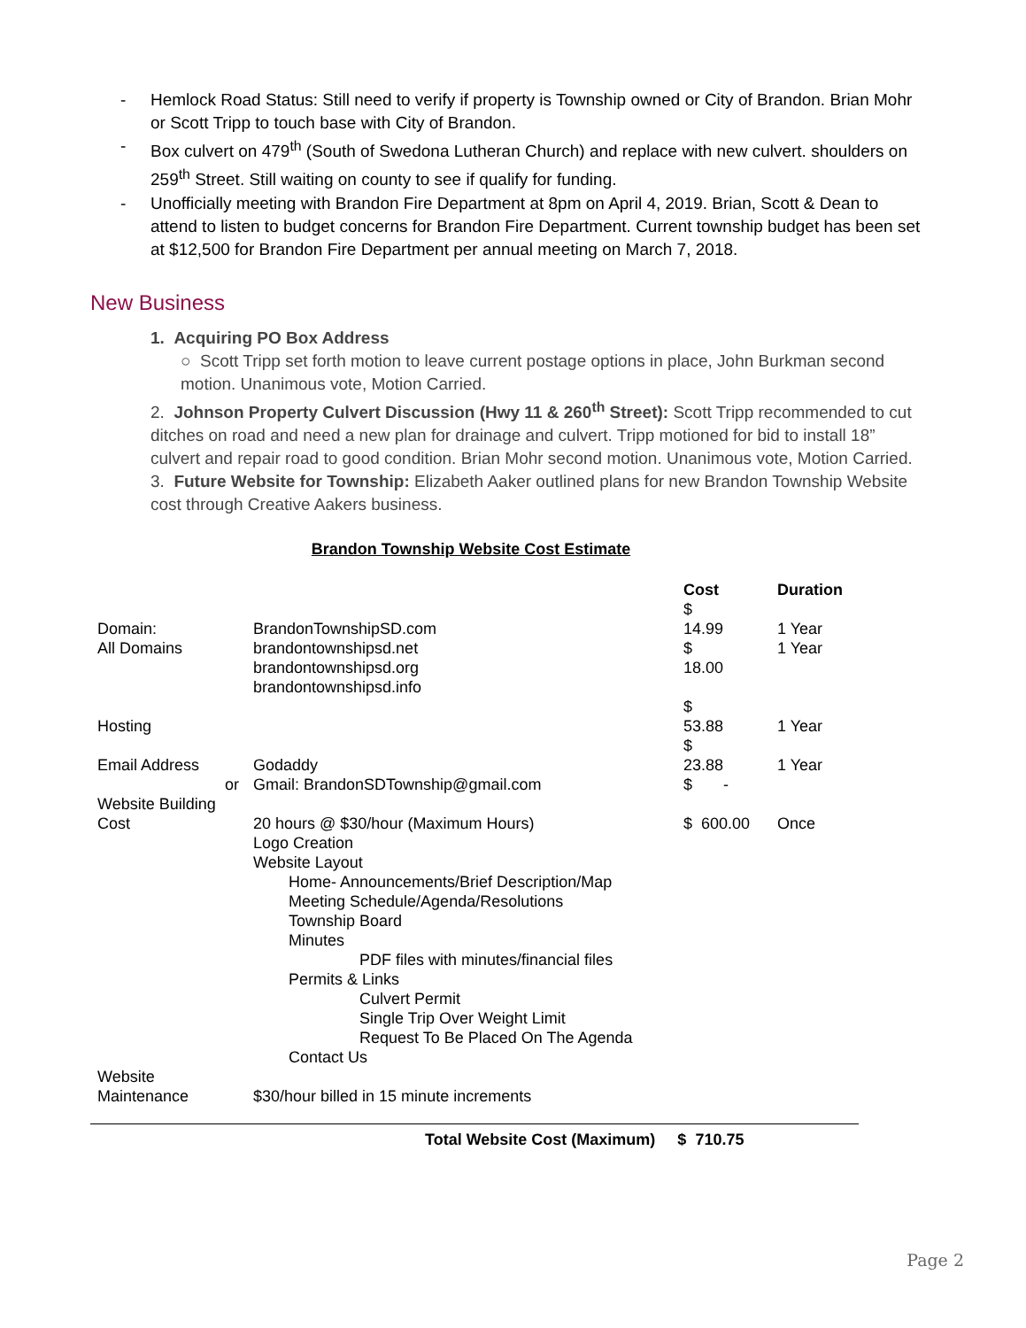- Hemlock Road Status: Still need to verify if property is Township owned or City of Brandon. Brian Mohr or Scott Tripp to touch base with City of Brandon.
- Box culvert on 479<sup>th</sup> (South of Swedona Lutheran Church) and replace with new culvert. shoulders on 259<sup>th</sup> Street. Still waiting on county to see if qualify for funding.
- Unofficially meeting with Brandon Fire Department at 8pm on April 4, 2019. Brian, Scott & Dean to attend to listen to budget concerns for Brandon Fire Department. Current township budget has been set at $12,500 for Brandon Fire Department per annual meeting on March 7, 2018.
New Business
1. Acquiring PO Box Address
○ Scott Tripp set forth motion to leave current postage options in place, John Burkman second motion. Unanimous vote, Motion Carried.
2. Johnson Property Culvert Discussion (Hwy 11 & 260<sup>th</sup> Street): Scott Tripp recommended to cut ditches on road and need a new plan for drainage and culvert. Tripp motioned for bid to install 18” culvert and repair road to good condition. Brian Mohr second motion. Unanimous vote, Motion Carried.
3. Future Website for Township: Elizabeth Aaker outlined plans for new Brandon Township Website cost through Creative Aakers business.
Brandon Township Website Cost Estimate
| | | Cost | Duration |
| --- | --- | --- | --- |
| Domain: | BrandonTownshipSD.com | $ 14.99 | 1 Year |
| All Domains | brandontownshipsd.net brandontownshipsd.org brandontownshipsd.info | $ 18.00 | 1 Year |
| Hosting | | $ 53.88 | 1 Year |
| Email Address | Godaddy | $ 23.88 | 1 Year |
| or | Gmail: BrandonSDTownship@gmail.com | $ - | |
| Website Building Cost | 20 hours @ $30/hour (Maximum Hours) Logo Creation Website Layout Home- Announcements/Brief Description/Map Meeting Schedule/Agenda/Resolutions Township Board Minutes PDF files with minutes/financial files Permits & Links Culvert Permit Single Trip Over Weight Limit Request To Be Placed On The Agenda Contact Us | $ 600.00 | Once |
| Website Maintenance | $30/hour billed in 15 minute increments | | |
Total Website Cost (Maximum) $ 710.75
Page 2